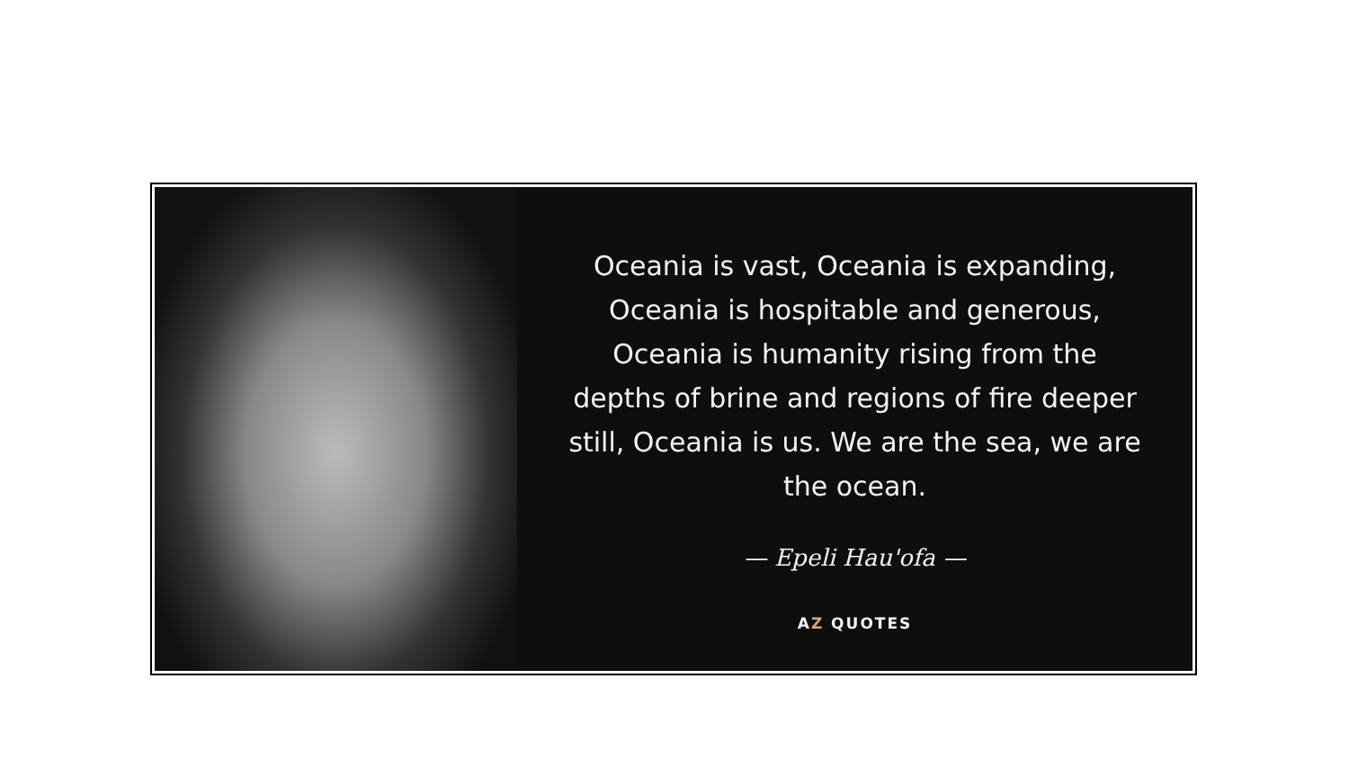Oceania is vast, Oceania is expanding, Oceania is hospitable and generous, Oceania is humanity rising from the depths of brine and regions of fire deeper still, Oceania is us. We are the sea, we are the ocean.
— Epeli Hau'ofa —
AZ QUOTES